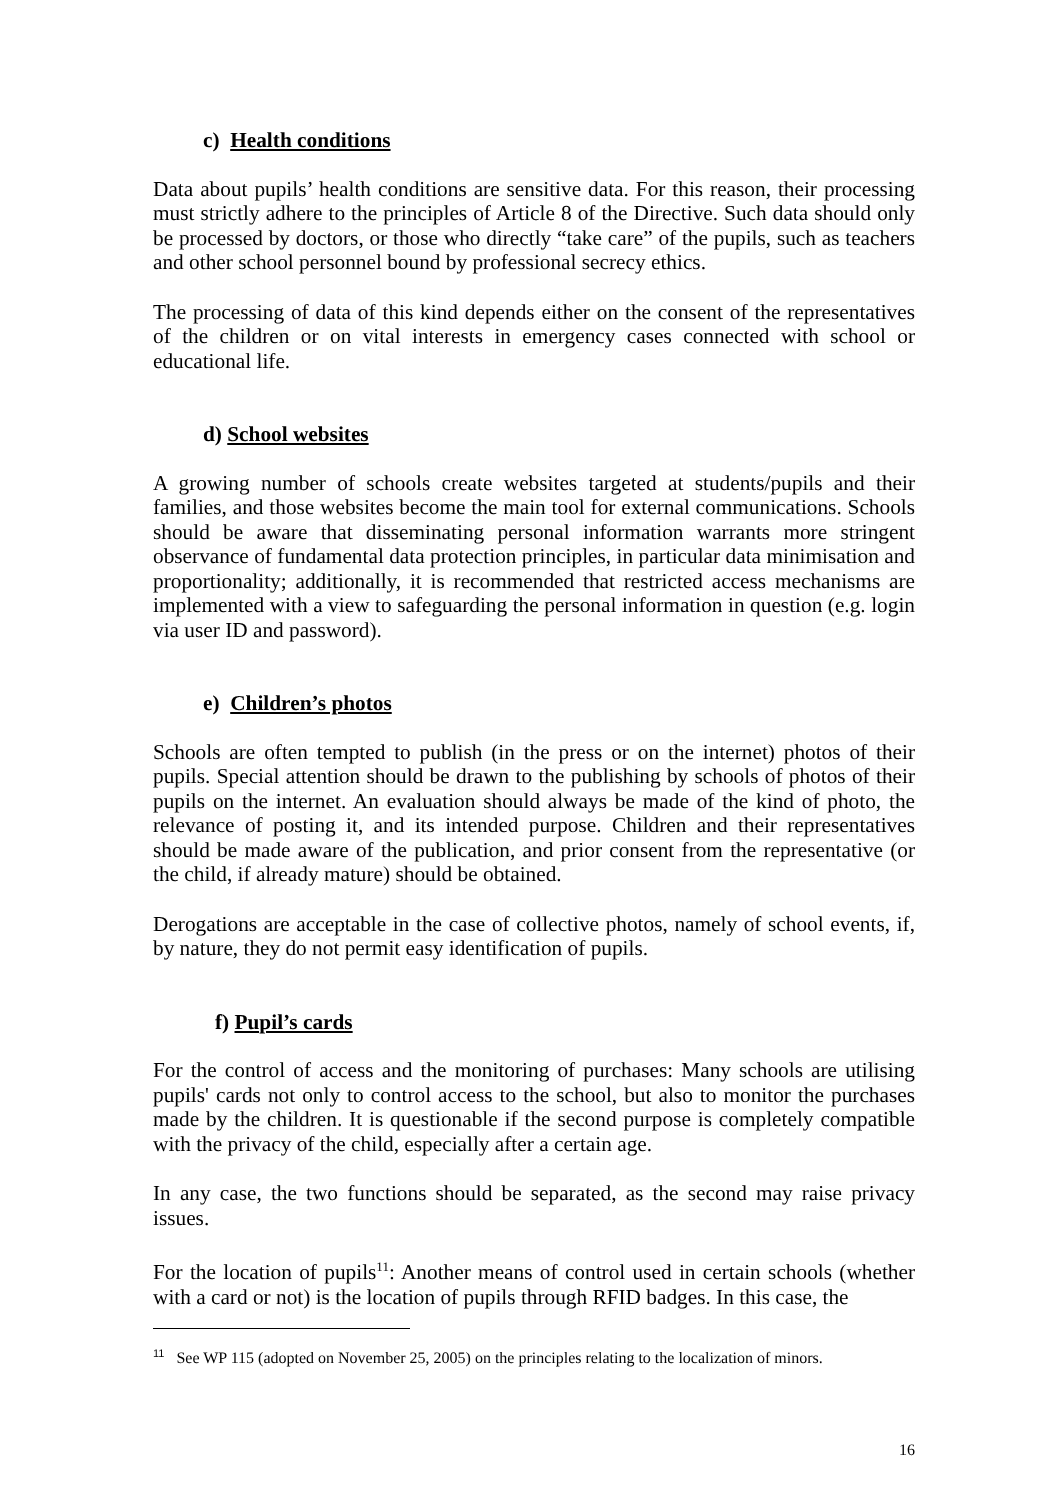c) Health conditions
Data about pupils’ health conditions are sensitive data. For this reason, their processing must strictly adhere to the principles of Article 8 of the Directive. Such data should only be processed by doctors, or those who directly “take care” of the pupils, such as teachers and other school personnel bound by professional secrecy ethics.
The processing of data of this kind depends either on the consent of the representatives of the children or on vital interests in emergency cases connected with school or educational life.
d) School websites
A growing number of schools create websites targeted at students/pupils and their families, and those websites become the main tool for external communications. Schools should be aware that disseminating personal information warrants more stringent observance of fundamental data protection principles, in particular data minimisation and proportionality; additionally, it is recommended that restricted access mechanisms are implemented with a view to safeguarding the personal information in question (e.g. login via user ID and password).
e) Children’s photos
Schools are often tempted to publish (in the press or on the internet) photos of their pupils. Special attention should be drawn to the publishing by schools of photos of their pupils on the internet. An evaluation should always be made of the kind of photo, the relevance of posting it, and its intended purpose. Children and their representatives should be made aware of the publication, and prior consent from the representative (or the child, if already mature) should be obtained.
Derogations are acceptable in the case of collective photos, namely of school events, if, by nature, they do not permit easy identification of pupils.
f) Pupil’s cards
For the control of access and the monitoring of purchases: Many schools are utilising pupils' cards not only to control access to the school, but also to monitor the purchases made by the children. It is questionable if the second purpose is completely compatible with the privacy of the child, especially after a certain age.
In any case, the two functions should be separated, as the second may raise privacy issues.
For the location of pupils<sup>11</sup>: Another means of control used in certain schools (whether with a card or not) is the location of pupils through RFID badges. In this case, the
<sup>11</sup> See WP 115 (adopted on November 25, 2005) on the principles relating to the localization of minors.
16